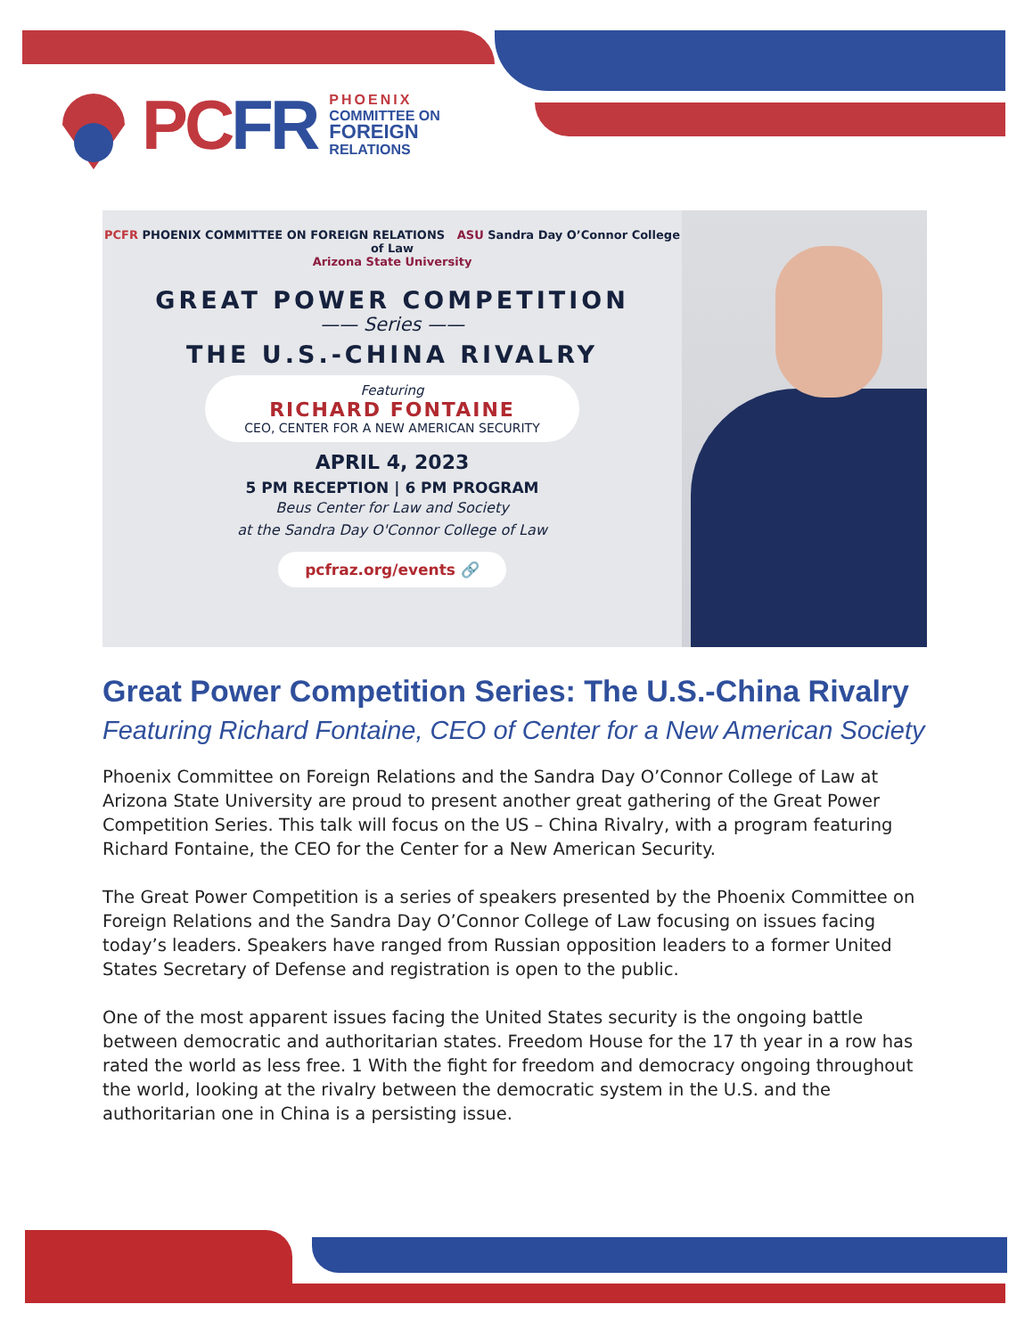PCFR
PHOENIX
COMMITTEE ON
FOREIGN
RELATIONS
PCFR PHOENIX COMMITTEE ON FOREIGN RELATIONS ASU Sandra Day O’Connor College of Law
Arizona State University
GREAT POWER COMPETITION
—— Series ——
THE U.S.-CHINA RIVALRY
Featuring
RICHARD FONTAINE
CEO, CENTER FOR A NEW AMERICAN SECURITY
APRIL 4, 2023
5 PM RECEPTION | 6 PM PROGRAM
Beus Center for Law and Society
at the Sandra Day O'Connor College of Law
pcfraz.org/events 🔗
Great Power Competition Series: The U.S.-China Rivalry
Featuring Richard Fontaine, CEO of Center for a New American Society
Phoenix Committee on Foreign Relations and the Sandra Day O’Connor College of Law at Arizona State University are proud to present another great gathering of the Great Power Competition Series. This talk will focus on the US – China Rivalry, with a program featuring Richard Fontaine, the CEO for the Center for a New American Security.
The Great Power Competition is a series of speakers presented by the Phoenix Committee on Foreign Relations and the Sandra Day O’Connor College of Law focusing on issues facing today’s leaders. Speakers have ranged from Russian opposition leaders to a former United States Secretary of Defense and registration is open to the public.
One of the most apparent issues facing the United States security is the ongoing battle between democratic and authoritarian states. Freedom House for the 17 th year in a row has rated the world as less free. 1 With the fight for freedom and democracy ongoing throughout the world, looking at the rivalry between the democratic system in the U.S. and the authoritarian one in China is a persisting issue.